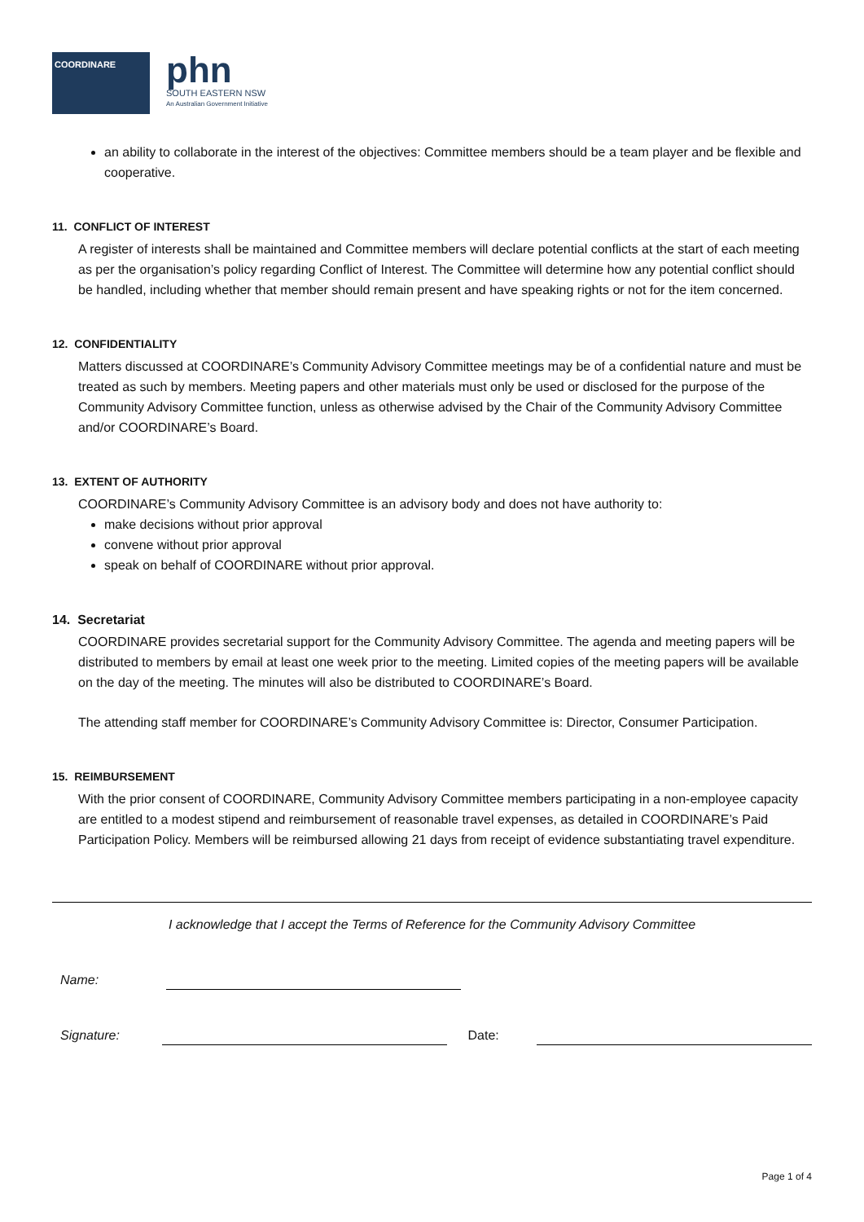COORDINARE
phn
SOUTH EASTERN NSW
An Australian Government Initiative
an ability to collaborate in the interest of the objectives: Committee members should be a team player and be flexible and cooperative.
11. CONFLICT OF INTEREST
A register of interests shall be maintained and Committee members will declare potential conflicts at the start of each meeting as per the organisation’s policy regarding Conflict of Interest. The Committee will determine how any potential conflict should be handled, including whether that member should remain present and have speaking rights or not for the item concerned.
12. CONFIDENTIALITY
Matters discussed at COORDINARE’s Community Advisory Committee meetings may be of a confidential nature and must be treated as such by members. Meeting papers and other materials must only be used or disclosed for the purpose of the Community Advisory Committee function, unless as otherwise advised by the Chair of the Community Advisory Committee and/or COORDINARE’s Board.
13. EXTENT OF AUTHORITY
COORDINARE’s Community Advisory Committee is an advisory body and does not have authority to:
make decisions without prior approval
convene without prior approval
speak on behalf of COORDINARE without prior approval.
14. Secretariat
COORDINARE provides secretarial support for the Community Advisory Committee. The agenda and meeting papers will be distributed to members by email at least one week prior to the meeting. Limited copies of the meeting papers will be available on the day of the meeting. The minutes will also be distributed to COORDINARE’s Board.
The attending staff member for COORDINARE’s Community Advisory Committee is: Director, Consumer Participation.
15. REIMBURSEMENT
With the prior consent of COORDINARE, Community Advisory Committee members participating in a non-employee capacity are entitled to a modest stipend and reimbursement of reasonable travel expenses, as detailed in COORDINARE’s Paid Participation Policy. Members will be reimbursed allowing 21 days from receipt of evidence substantiating travel expenditure.
I acknowledge that I accept the Terms of Reference for the Community Advisory Committee
Name:
Signature:
Date:
Page 1 of 4